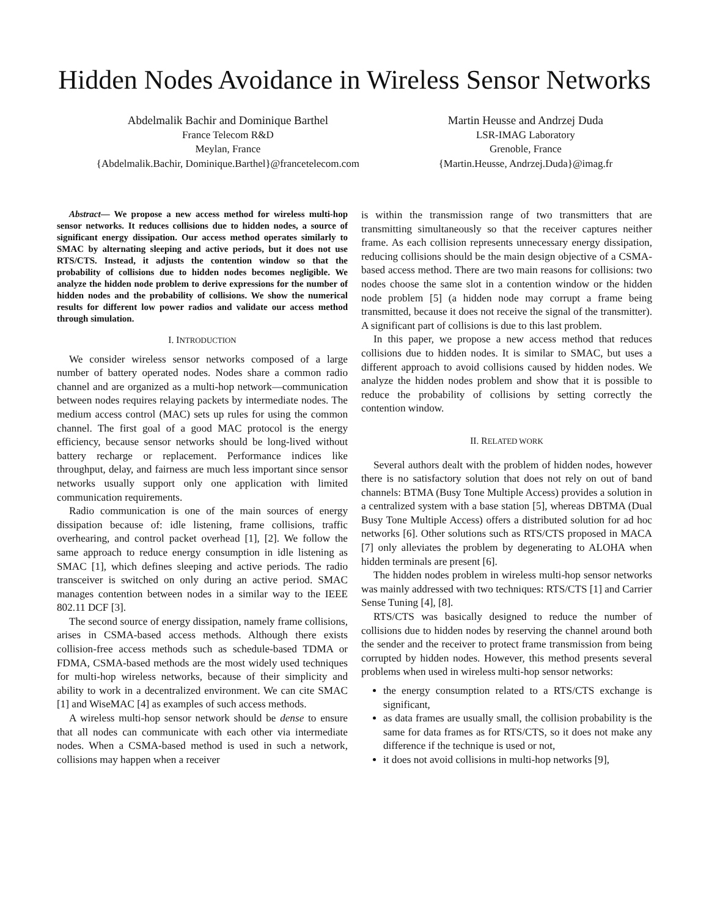Hidden Nodes Avoidance in Wireless Sensor Networks
Abdelmalik Bachir and Dominique Barthel
France Telecom R&D
Meylan, France
{Abdelmalik.Bachir, Dominique.Barthel}@francetelecom.com
Martin Heusse and Andrzej Duda
LSR-IMAG Laboratory
Grenoble, France
{Martin.Heusse, Andrzej.Duda}@imag.fr
Abstract— We propose a new access method for wireless multi-hop sensor networks. It reduces collisions due to hidden nodes, a source of significant energy dissipation. Our access method operates similarly to SMAC by alternating sleeping and active periods, but it does not use RTS/CTS. Instead, it adjusts the contention window so that the probability of collisions due to hidden nodes becomes negligible. We analyze the hidden node problem to derive expressions for the number of hidden nodes and the probability of collisions. We show the numerical results for different low power radios and validate our access method through simulation.
I. INTRODUCTION
We consider wireless sensor networks composed of a large number of battery operated nodes. Nodes share a common radio channel and are organized as a multi-hop network—communication between nodes requires relaying packets by intermediate nodes. The medium access control (MAC) sets up rules for using the common channel. The first goal of a good MAC protocol is the energy efficiency, because sensor networks should be long-lived without battery recharge or replacement. Performance indices like throughput, delay, and fairness are much less important since sensor networks usually support only one application with limited communication requirements.
Radio communication is one of the main sources of energy dissipation because of: idle listening, frame collisions, traffic overhearing, and control packet overhead [1], [2]. We follow the same approach to reduce energy consumption in idle listening as SMAC [1], which defines sleeping and active periods. The radio transceiver is switched on only during an active period. SMAC manages contention between nodes in a similar way to the IEEE 802.11 DCF [3].
The second source of energy dissipation, namely frame collisions, arises in CSMA-based access methods. Although there exists collision-free access methods such as schedule-based TDMA or FDMA, CSMA-based methods are the most widely used techniques for multi-hop wireless networks, because of their simplicity and ability to work in a decentralized environment. We can cite SMAC [1] and WiseMAC [4] as examples of such access methods.
A wireless multi-hop sensor network should be dense to ensure that all nodes can communicate with each other via intermediate nodes. When a CSMA-based method is used in such a network, collisions may happen when a receiver
is within the transmission range of two transmitters that are transmitting simultaneously so that the receiver captures neither frame. As each collision represents unnecessary energy dissipation, reducing collisions should be the main design objective of a CSMA-based access method. There are two main reasons for collisions: two nodes choose the same slot in a contention window or the hidden node problem [5] (a hidden node may corrupt a frame being transmitted, because it does not receive the signal of the transmitter). A significant part of collisions is due to this last problem.
In this paper, we propose a new access method that reduces collisions due to hidden nodes. It is similar to SMAC, but uses a different approach to avoid collisions caused by hidden nodes. We analyze the hidden nodes problem and show that it is possible to reduce the probability of collisions by setting correctly the contention window.
II. RELATED WORK
Several authors dealt with the problem of hidden nodes, however there is no satisfactory solution that does not rely on out of band channels: BTMA (Busy Tone Multiple Access) provides a solution in a centralized system with a base station [5], whereas DBTMA (Dual Busy Tone Multiple Access) offers a distributed solution for ad hoc networks [6]. Other solutions such as RTS/CTS proposed in MACA [7] only alleviates the problem by degenerating to ALOHA when hidden terminals are present [6].
The hidden nodes problem in wireless multi-hop sensor networks was mainly addressed with two techniques: RTS/CTS [1] and Carrier Sense Tuning [4], [8].
RTS/CTS was basically designed to reduce the number of collisions due to hidden nodes by reserving the channel around both the sender and the receiver to protect frame transmission from being corrupted by hidden nodes. However, this method presents several problems when used in wireless multi-hop sensor networks:
the energy consumption related to a RTS/CTS exchange is significant,
as data frames are usually small, the collision probability is the same for data frames as for RTS/CTS, so it does not make any difference if the technique is used or not,
it does not avoid collisions in multi-hop networks [9],